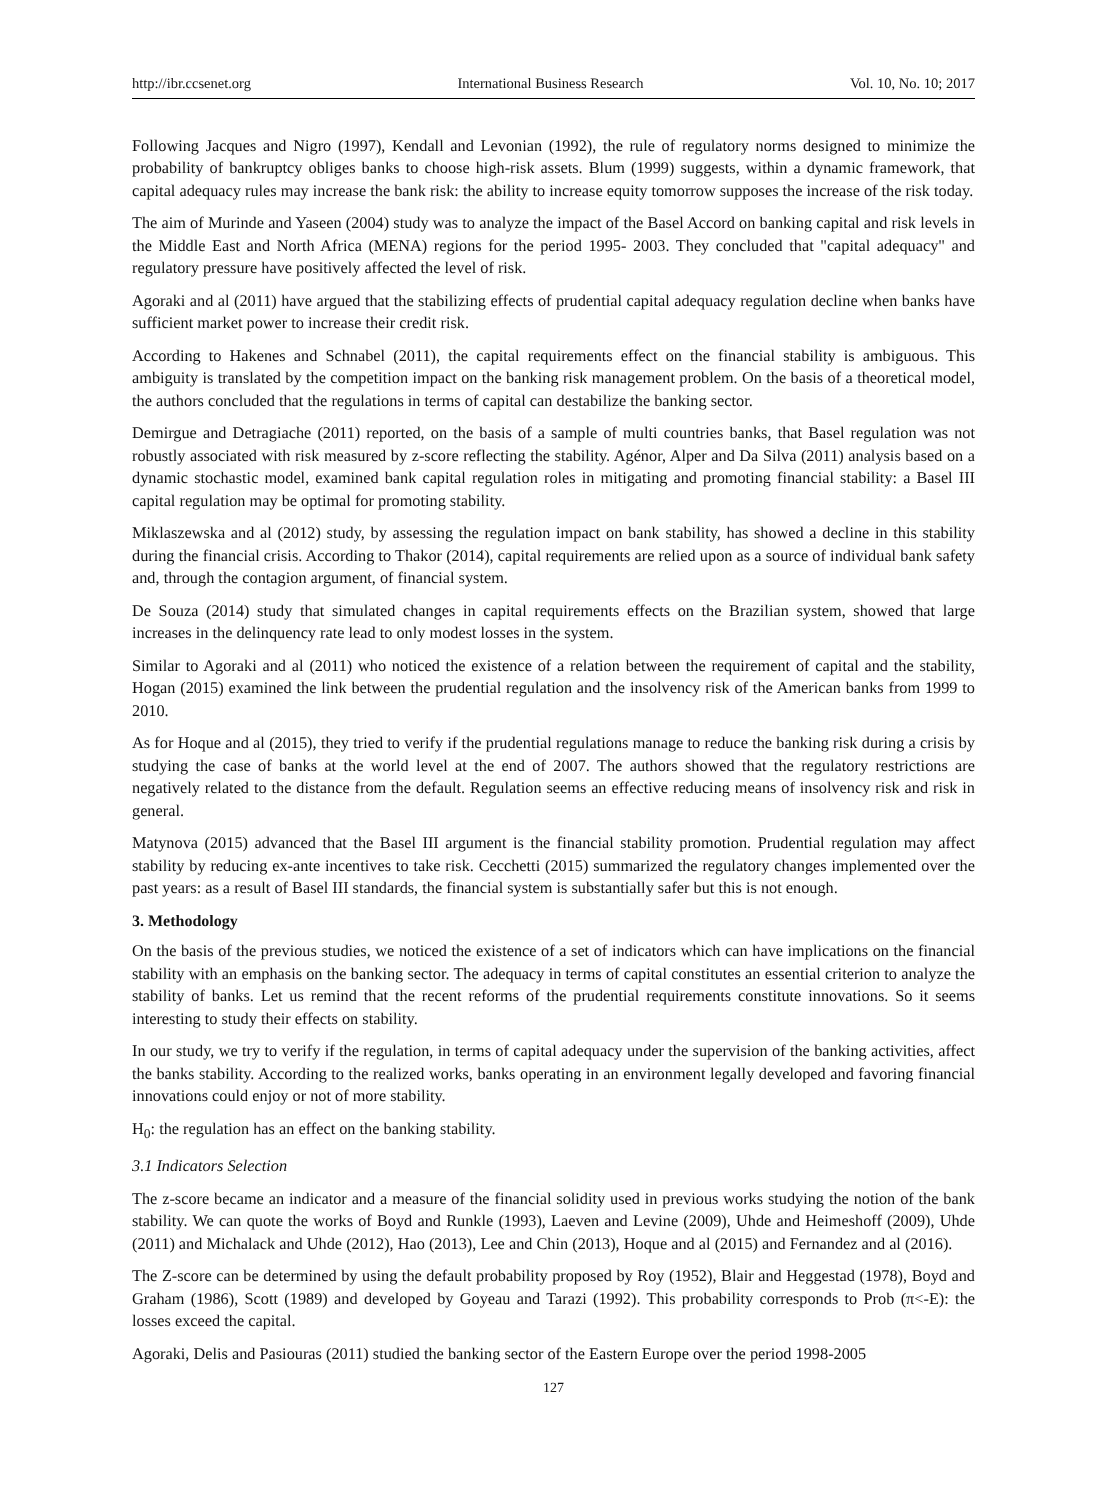http://ibr.ccsenet.org International Business Research Vol. 10, No. 10; 2017
Following Jacques and Nigro (1997), Kendall and Levonian (1992), the rule of regulatory norms designed to minimize the probability of bankruptcy obliges banks to choose high-risk assets. Blum (1999) suggests, within a dynamic framework, that capital adequacy rules may increase the bank risk: the ability to increase equity tomorrow supposes the increase of the risk today.
The aim of Murinde and Yaseen (2004) study was to analyze the impact of the Basel Accord on banking capital and risk levels in the Middle East and North Africa (MENA) regions for the period 1995- 2003. They concluded that "capital adequacy" and regulatory pressure have positively affected the level of risk.
Agoraki and al (2011) have argued that the stabilizing effects of prudential capital adequacy regulation decline when banks have sufficient market power to increase their credit risk.
According to Hakenes and Schnabel (2011), the capital requirements effect on the financial stability is ambiguous. This ambiguity is translated by the competition impact on the banking risk management problem. On the basis of a theoretical model, the authors concluded that the regulations in terms of capital can destabilize the banking sector.
Demirgue and Detragiache (2011) reported, on the basis of a sample of multi countries banks, that Basel regulation was not robustly associated with risk measured by z-score reflecting the stability. Agénor, Alper and Da Silva (2011) analysis based on a dynamic stochastic model, examined bank capital regulation roles in mitigating and promoting financial stability: a Basel III capital regulation may be optimal for promoting stability.
Miklaszewska and al (2012) study, by assessing the regulation impact on bank stability, has showed a decline in this stability during the financial crisis. According to Thakor (2014), capital requirements are relied upon as a source of individual bank safety and, through the contagion argument, of financial system.
De Souza (2014) study that simulated changes in capital requirements effects on the Brazilian system, showed that large increases in the delinquency rate lead to only modest losses in the system.
Similar to Agoraki and al (2011) who noticed the existence of a relation between the requirement of capital and the stability, Hogan (2015) examined the link between the prudential regulation and the insolvency risk of the American banks from 1999 to 2010.
As for Hoque and al (2015), they tried to verify if the prudential regulations manage to reduce the banking risk during a crisis by studying the case of banks at the world level at the end of 2007. The authors showed that the regulatory restrictions are negatively related to the distance from the default. Regulation seems an effective reducing means of insolvency risk and risk in general.
Matynova (2015) advanced that the Basel III argument is the financial stability promotion. Prudential regulation may affect stability by reducing ex-ante incentives to take risk. Cecchetti (2015) summarized the regulatory changes implemented over the past years: as a result of Basel III standards, the financial system is substantially safer but this is not enough.
3. Methodology
On the basis of the previous studies, we noticed the existence of a set of indicators which can have implications on the financial stability with an emphasis on the banking sector. The adequacy in terms of capital constitutes an essential criterion to analyze the stability of banks. Let us remind that the recent reforms of the prudential requirements constitute innovations. So it seems interesting to study their effects on stability.
In our study, we try to verify if the regulation, in terms of capital adequacy under the supervision of the banking activities, affect the banks stability. According to the realized works, banks operating in an environment legally developed and favoring financial innovations could enjoy or not of more stability.
H<sub>0</sub>: the regulation has an effect on the banking stability.
3.1 Indicators Selection
The z-score became an indicator and a measure of the financial solidity used in previous works studying the notion of the bank stability. We can quote the works of Boyd and Runkle (1993), Laeven and Levine (2009), Uhde and Heimeshoff (2009), Uhde (2011) and Michalack and Uhde (2012), Hao (2013), Lee and Chin (2013), Hoque and al (2015) and Fernandez and al (2016).
The Z-score can be determined by using the default probability proposed by Roy (1952), Blair and Heggestad (1978), Boyd and Graham (1986), Scott (1989) and developed by Goyeau and Tarazi (1992). This probability corresponds to Prob (π<-E): the losses exceed the capital.
Agoraki, Delis and Pasiouras (2011) studied the banking sector of the Eastern Europe over the period 1998-2005
127